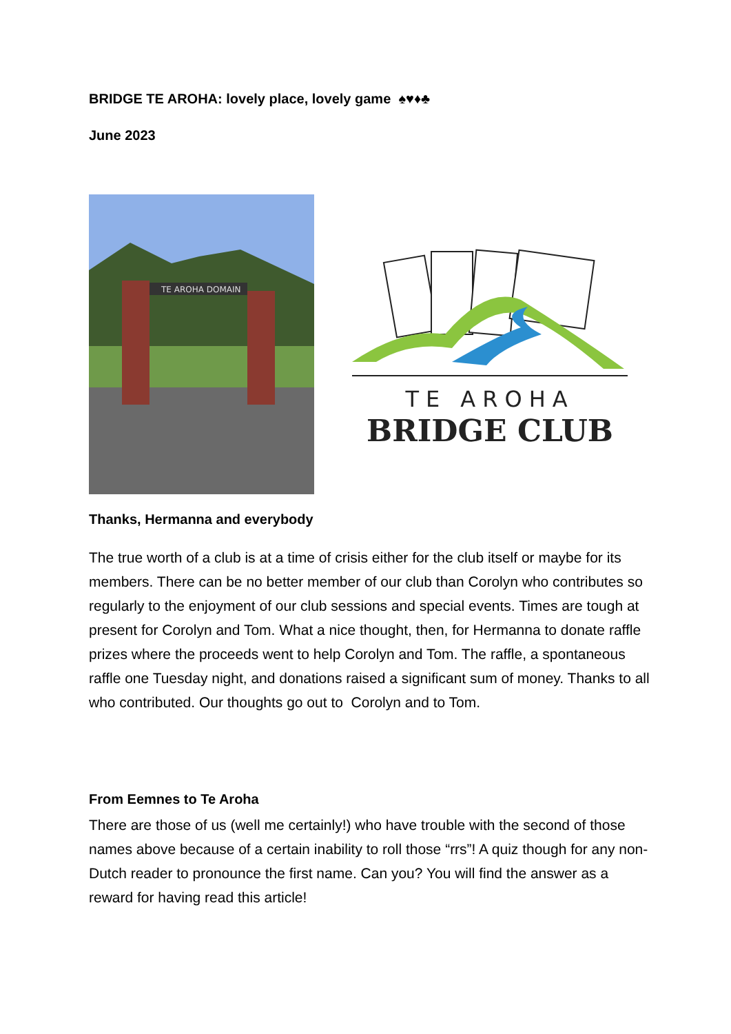BRIDGE TE AROHA: lovely place, lovely game ♠♥♦♣
June 2023
TE AROHA DOMAIN
TE AROHA
BRIDGE CLUB
Thanks, Hermanna and everybody
The true worth of a club is at a time of crisis either for the club itself or maybe for its members. There can be no better member of our club than Corolyn who contributes so regularly to the enjoyment of our club sessions and special events. Times are tough at present for Corolyn and Tom. What a nice thought, then, for Hermanna to donate raffle prizes where the proceeds went to help Corolyn and Tom. The raffle, a spontaneous raffle one Tuesday night, and donations raised a significant sum of money. Thanks to all who contributed. Our thoughts go out to Corolyn and to Tom.
From Eemnes to Te Aroha
There are those of us (well me certainly!) who have trouble with the second of those names above because of a certain inability to roll those “rrs”! A quiz though for any non-Dutch reader to pronounce the first name. Can you? You will find the answer as a reward for having read this article!